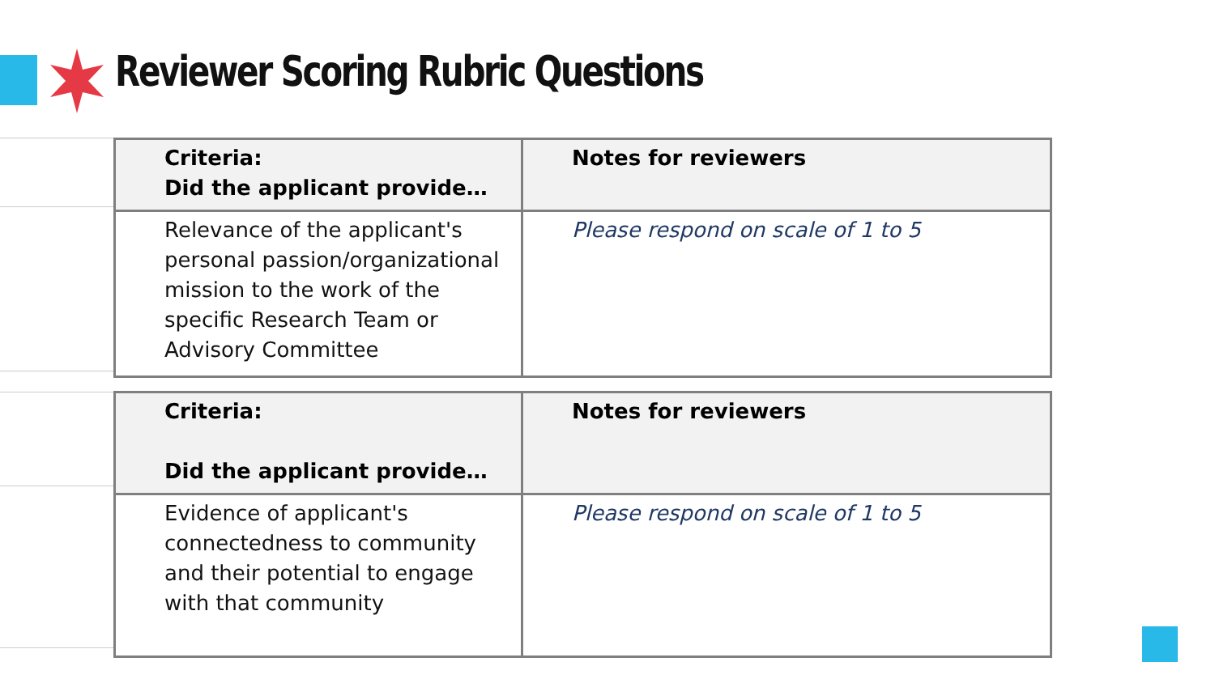Reviewer Scoring Rubric Questions
| Criteria: Did the applicant provide… | Notes for reviewers |
| --- | --- |
| Relevance of the applicant's personal passion/organizational mission to the work of the specific Research Team or Advisory Committee | Please respond on scale of 1 to 5 |
| Criteria: Did the applicant provide… | Notes for reviewers |
| --- | --- |
| Evidence of applicant's connectedness to community and their potential to engage with that community | Please respond on scale of 1 to 5 |